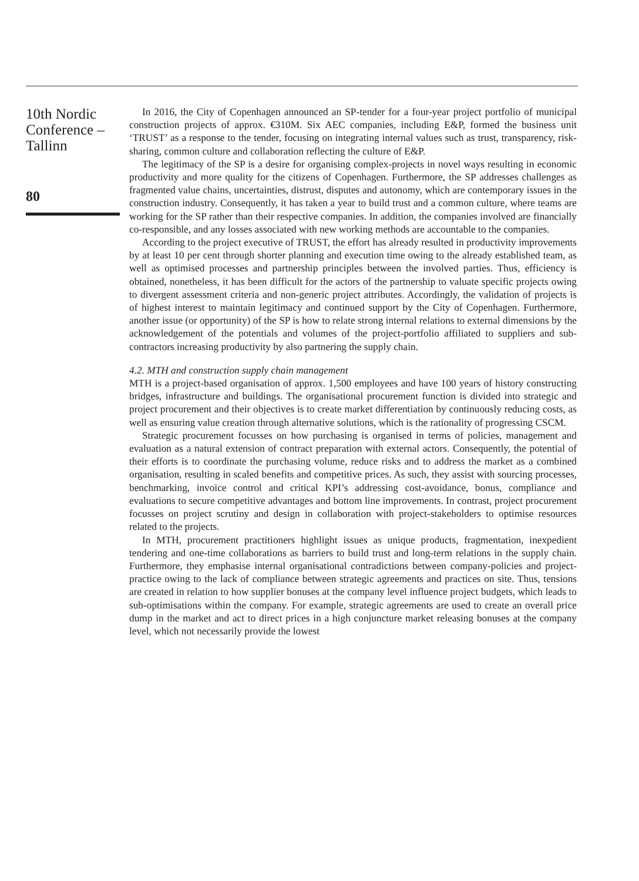10th Nordic Conference – Tallinn
80
In 2016, the City of Copenhagen announced an SP-tender for a four-year project portfolio of municipal construction projects of approx. €310M. Six AEC companies, including E&P, formed the business unit ‘TRUST’ as a response to the tender, focusing on integrating internal values such as trust, transparency, risk-sharing, common culture and collaboration reflecting the culture of E&P.
The legitimacy of the SP is a desire for organising complex-projects in novel ways resulting in economic productivity and more quality for the citizens of Copenhagen. Furthermore, the SP addresses challenges as fragmented value chains, uncertainties, distrust, disputes and autonomy, which are contemporary issues in the construction industry. Consequently, it has taken a year to build trust and a common culture, where teams are working for the SP rather than their respective companies. In addition, the companies involved are financially co-responsible, and any losses associated with new working methods are accountable to the companies.
According to the project executive of TRUST, the effort has already resulted in productivity improvements by at least 10 per cent through shorter planning and execution time owing to the already established team, as well as optimised processes and partnership principles between the involved parties. Thus, efficiency is obtained, nonetheless, it has been difficult for the actors of the partnership to valuate specific projects owing to divergent assessment criteria and non-generic project attributes. Accordingly, the validation of projects is of highest interest to maintain legitimacy and continued support by the City of Copenhagen. Furthermore, another issue (or opportunity) of the SP is how to relate strong internal relations to external dimensions by the acknowledgement of the potentials and volumes of the project-portfolio affiliated to suppliers and sub-contractors increasing productivity by also partnering the supply chain.
4.2. MTH and construction supply chain management
MTH is a project-based organisation of approx. 1,500 employees and have 100 years of history constructing bridges, infrastructure and buildings. The organisational procurement function is divided into strategic and project procurement and their objectives is to create market differentiation by continuously reducing costs, as well as ensuring value creation through alternative solutions, which is the rationality of progressing CSCM.
Strategic procurement focusses on how purchasing is organised in terms of policies, management and evaluation as a natural extension of contract preparation with external actors. Consequently, the potential of their efforts is to coordinate the purchasing volume, reduce risks and to address the market as a combined organisation, resulting in scaled benefits and competitive prices. As such, they assist with sourcing processes, benchmarking, invoice control and critical KPI’s addressing cost-avoidance, bonus, compliance and evaluations to secure competitive advantages and bottom line improvements. In contrast, project procurement focusses on project scrutiny and design in collaboration with project-stakeholders to optimise resources related to the projects.
In MTH, procurement practitioners highlight issues as unique products, fragmentation, inexpedient tendering and one-time collaborations as barriers to build trust and long-term relations in the supply chain. Furthermore, they emphasise internal organisational contradictions between company-policies and project-practice owing to the lack of compliance between strategic agreements and practices on site. Thus, tensions are created in relation to how supplier bonuses at the company level influence project budgets, which leads to sub-optimisations within the company. For example, strategic agreements are used to create an overall price dump in the market and act to direct prices in a high conjuncture market releasing bonuses at the company level, which not necessarily provide the lowest